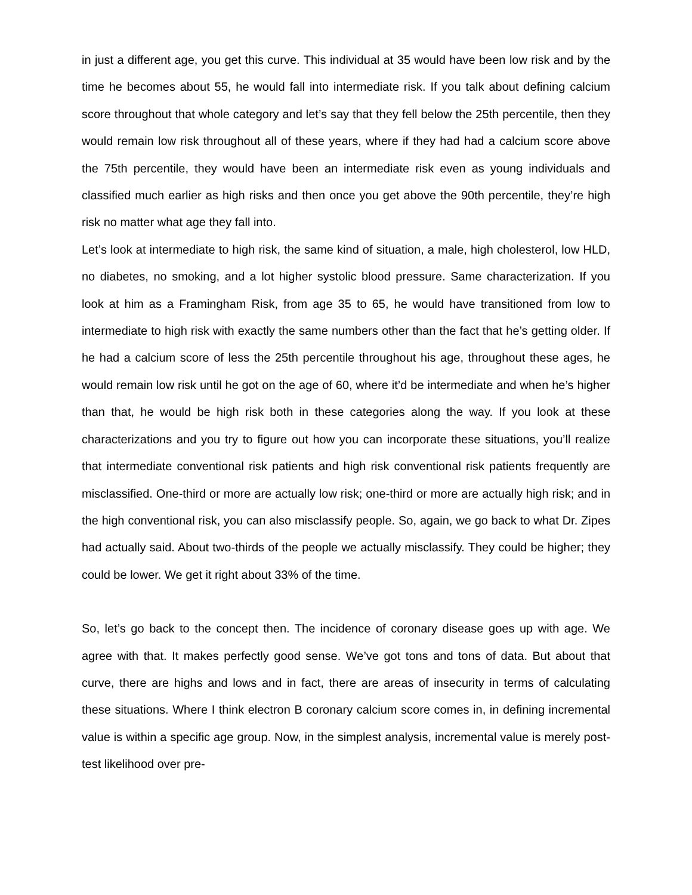in just a different age, you get this curve. This individual at 35 would have been low risk and by the time he becomes about 55, he would fall into intermediate risk. If you talk about defining calcium score throughout that whole category and let’s say that they fell below the 25th percentile, then they would remain low risk throughout all of these years, where if they had had a calcium score above the 75th percentile, they would have been an intermediate risk even as young individuals and classified much earlier as high risks and then once you get above the 90th percentile, they’re high risk no matter what age they fall into.
Let’s look at intermediate to high risk, the same kind of situation, a male, high cholesterol, low HLD, no diabetes, no smoking, and a lot higher systolic blood pressure. Same characterization. If you look at him as a Framingham Risk, from age 35 to 65, he would have transitioned from low to intermediate to high risk with exactly the same numbers other than the fact that he’s getting older. If he had a calcium score of less the 25th percentile throughout his age, throughout these ages, he would remain low risk until he got on the age of 60, where it’d be intermediate and when he’s higher than that, he would be high risk both in these categories along the way. If you look at these characterizations and you try to figure out how you can incorporate these situations, you’ll realize that intermediate conventional risk patients and high risk conventional risk patients frequently are misclassified. One-third or more are actually low risk; one-third or more are actually high risk; and in the high conventional risk, you can also misclassify people. So, again, we go back to what Dr. Zipes had actually said. About two-thirds of the people we actually misclassify. They could be higher; they could be lower. We get it right about 33% of the time.
So, let’s go back to the concept then. The incidence of coronary disease goes up with age. We agree with that. It makes perfectly good sense. We’ve got tons and tons of data. But about that curve, there are highs and lows and in fact, there are areas of insecurity in terms of calculating these situations. Where I think electron B coronary calcium score comes in, in defining incremental value is within a specific age group. Now, in the simplest analysis, incremental value is merely post-test likelihood over pre-